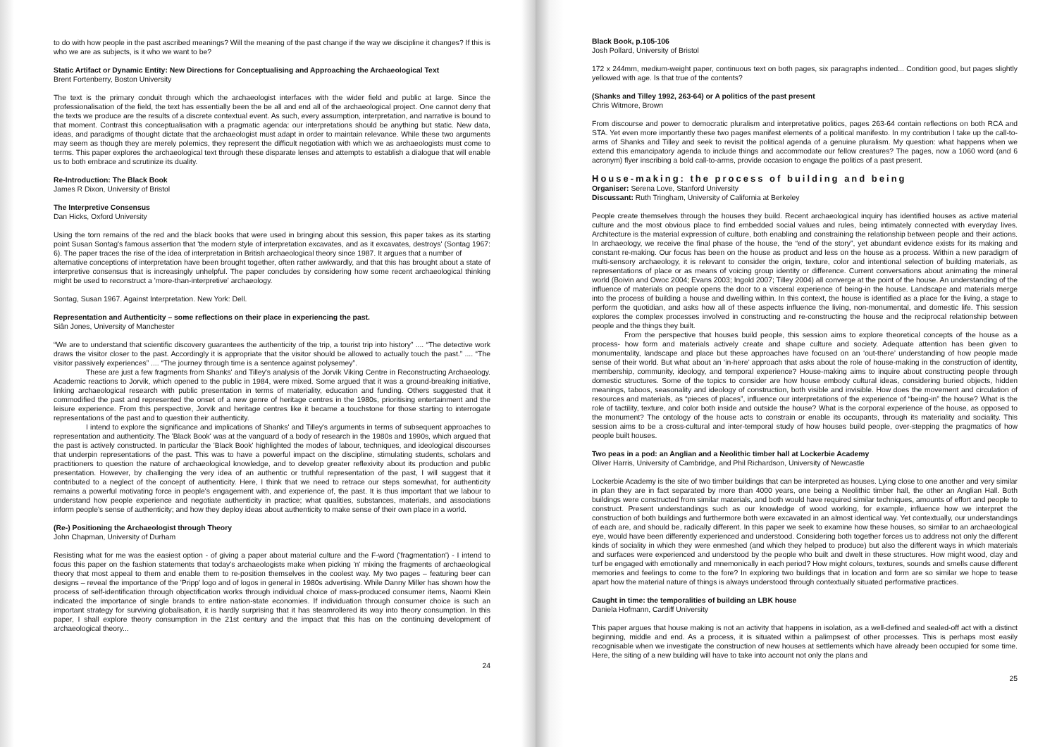to do with how people in the past ascribed meanings? Will the meaning of the past change if the way we discipline it changes? If this is who we are as subjects, is it who we want to be?
Static Artifact or Dynamic Entity: New Directions for Conceptualising and Approaching the Archaeological Text
Brent Fortenberry, Boston University
The text is the primary conduit through which the archaeologist interfaces with the wider field and public at large. Since the professionalisation of the field, the text has essentially been the be all and end all of the archaeological project. One cannot deny that the texts we produce are the results of a discrete contextual event. As such, every assumption, interpretation, and narrative is bound to that moment. Contrast this conceptualisation with a pragmatic agenda: our interpretations should be anything but static. New data, ideas, and paradigms of thought dictate that the archaeologist must adapt in order to maintain relevance. While these two arguments may seem as though they are merely polemics, they represent the difficult negotiation with which we as archaeologists must come to terms. This paper explores the archaeological text through these disparate lenses and attempts to establish a dialogue that will enable us to both embrace and scrutinize its duality.
Re-Introduction: The Black Book
James R Dixon, University of Bristol
The Interpretive Consensus
Dan Hicks, Oxford University
Using the torn remains of the red and the black books that were used in bringing about this session, this paper takes as its starting point Susan Sontag's famous assertion that 'the modern style of interpretation excavates, and as it excavates, destroys' (Sontag 1967: 6). The paper traces the rise of the idea of interpretation in British archaeological theory since 1987. It argues that a number of
alternative conceptions of interpretation have been brought together, often rather awkwardly, and that this has brought about a state of interpretive consensus that is increasingly unhelpful. The paper concludes by considering how some recent archaeological thinking might be used to reconstruct a 'more-than-interpretive' archaeology.
Sontag, Susan 1967. Against Interpretation. New York: Dell.
Representation and Authenticity – some reflections on their place in experiencing the past.
Siân Jones, University of Manchester
“We are to understand that scientific discovery guarantees the authenticity of the trip, a tourist trip into history” .... “The detective work draws the visitor closer to the past. Accordingly it is appropriate that the visitor should be allowed to actually touch the past.” .... “The visitor passively experiences” .... “The journey through time is a sentence against polysemey”.
These are just a few fragments from Shanks' and Tilley's analysis of the Jorvik Viking Centre in Reconstructing Archaeology. Academic reactions to Jorvik, which opened to the public in 1984, were mixed. Some argued that it was a ground-breaking initiative, linking archaeological research with public presentation in terms of materiality, education and funding. Others suggested that it commodified the past and represented the onset of a new genre of heritage centres in the 1980s, prioritising entertainment and the leisure experience. From this perspective, Jorvik and heritage centres like it became a touchstone for those starting to interrogate representations of the past and to question their authenticity.
I intend to explore the significance and implications of Shanks' and Tilley's arguments in terms of subsequent approaches to representation and authenticity. The 'Black Book' was at the vanguard of a body of research in the 1980s and 1990s, which argued that the past is actively constructed. In particular the 'Black Book' highlighted the modes of labour, techniques, and ideological discourses that underpin representations of the past. This was to have a powerful impact on the discipline, stimulating students, scholars and practitioners to question the nature of archaeological knowledge, and to develop greater reflexivity about its production and public presentation. However, by challenging the very idea of an authentic or truthful representation of the past, I will suggest that it contributed to a neglect of the concept of authenticity. Here, I think that we need to retrace our steps somewhat, for authenticity remains a powerful motivating force in people's engagement with, and experience of, the past. It is thus important that we labour to understand how people experience and negotiate authenticity in practice; what qualities, substances, materials, and associations inform people's sense of authenticity; and how they deploy ideas about authenticity to make sense of their own place in a world.
(Re-) Positioning the Archaeologist through Theory
John Chapman, University of Durham
Resisting what for me was the easiest option - of giving a paper about material culture and the F-word ('fragmentation') - I intend to focus this paper on the fashion statements that today's archaeologists make when picking 'n' mixing the fragments of archaeological theory that most appeal to them and enable them to re-position themselves in the coolest way. My two pages – featuring beer can designs – reveal the importance of the 'Pripp' logo and of logos in general in 1980s advertising. While Danny Miller has shown how the process of self-identification through objectification works through individual choice of mass-produced consumer items, Naomi Klein indicated the importance of single brands to entire nation-state economies. If individuation through consumer choice is such an important strategy for surviving globalisation, it is hardly surprising that it has steamrollered its way into theory consumption. In this paper, I shall explore theory consumption in the 21st century and the impact that this has on the continuing development of archaeological theory...
24
Black Book, p.105-106
Josh Pollard, University of Bristol
172 x 244mm, medium-weight paper, continuous text on both pages, six paragraphs indented... Condition good, but pages slightly yellowed with age. Is that true of the contents?
(Shanks and Tilley 1992, 263-64) or A politics of the past present
Chris Witmore, Brown
From discourse and power to democratic pluralism and interpretative politics, pages 263-64 contain reflections on both RCA and STA. Yet even more importantly these two pages manifest elements of a political manifesto. In my contribution I take up the call-to-arms of Shanks and Tilley and seek to revisit the political agenda of a genuine pluralism. My question: what happens when we extend this emancipatory agenda to include things and accommodate our fellow creatures? The pages, now a 1060 word (and 6 acronym) flyer inscribing a bold call-to-arms, provide occasion to engage the politics of a past present.
House-making: the process of building and being
Organiser: Serena Love, Stanford University
Discussant: Ruth Tringham, University of California at Berkeley
People create themselves through the houses they build. Recent archaeological inquiry has identified houses as active material culture and the most obvious place to find embedded social values and rules, being intimately connected with everyday lives. Architecture is the material expression of culture, both enabling and constraining the relationship between people and their actions. In archaeology, we receive the final phase of the house, the “end of the story”, yet abundant evidence exists for its making and constant re-making. Our focus has been on the house as product and less on the house as a process. Within a new paradigm of multi-sensory archaeology, it is relevant to consider the origin, texture, color and intentional selection of building materials, as representations of place or as means of voicing group identity or difference. Current conversations about animating the mineral world (Boivin and Owoc 2004; Evans 2003; Ingold 2007; Tilley 2004) all converge at the point of the house. An understanding of the influence of materials on people opens the door to a visceral experience of being-in the house. Landscape and materials merge into the process of building a house and dwelling within. In this context, the house is identified as a place for the living, a stage to perform the quotidian, and asks how all of these aspects influence the living, non-monumental, and domestic life. This session explores the complex processes involved in constructing and re-constructing the house and the reciprocal relationship between people and the things they built.
From the perspective that houses build people, this session aims to explore theoretical concepts of the house as a process- how form and materials actively create and shape culture and society. Adequate attention has been given to monumentality, landscape and place but these approaches have focused on an ‘out-there’ understanding of how people made sense of their world. But what about an ‘in-here’ approach that asks about the role of house-making in the construction of identity, membership, community, ideology, and temporal experience? House-making aims to inquire about constructing people through domestic structures. Some of the topics to consider are how house embody cultural ideas, considering buried objects, hidden meanings, taboos, seasonality and ideology of construction, both visible and invisible. How does the movement and circulation of resources and materials, as “pieces of places”, influence our interpretations of the experience of “being-in” the house? What is the role of tactility, texture, and color both inside and outside the house? What is the corporal experience of the house, as opposed to the monument? The ontology of the house acts to constrain or enable its occupants, through its materiality and sociality. This session aims to be a cross-cultural and inter-temporal study of how houses build people, over-stepping the pragmatics of how people built houses.
Two peas in a pod: an Anglian and a Neolithic timber hall at Lockerbie Academy
Oliver Harris, University of Cambridge, and Phil Richardson, University of Newcastle
Lockerbie Academy is the site of two timber buildings that can be interpreted as houses. Lying close to one another and very similar in plan they are in fact separated by more than 4000 years, one being a Neolithic timber hall, the other an Anglian Hall. Both buildings were constructed from similar materials, and both would have required similar techniques, amounts of effort and people to construct. Present understandings such as our knowledge of wood working, for example, influence how we interpret the construction of both buildings and furthermore both were excavated in an almost identical way. Yet contextually, our understandings of each are, and should be, radically different. In this paper we seek to examine how these houses, so similar to an archaeological eye, would have been differently experienced and understood. Considering both together forces us to address not only the different kinds of sociality in which they were enmeshed (and which they helped to produce) but also the different ways in which materials and surfaces were experienced and understood by the people who built and dwelt in these structures. How might wood, clay and turf be engaged with emotionally and mnemonically in each period? How might colours, textures, sounds and smells cause different memories and feelings to come to the fore? In exploring two buildings that in location and form are so similar we hope to tease apart how the material nature of things is always understood through contextually situated performative practices.
Caught in time: the temporalities of building an LBK house
Daniela Hofmann, Cardiff University
This paper argues that house making is not an activity that happens in isolation, as a well-defined and sealed-off act with a distinct beginning, middle and end. As a process, it is situated within a palimpsest of other processes. This is perhaps most easily recognisable when we investigate the construction of new houses at settlements which have already been occupied for some time. Here, the siting of a new building will have to take into account not only the plans and
25